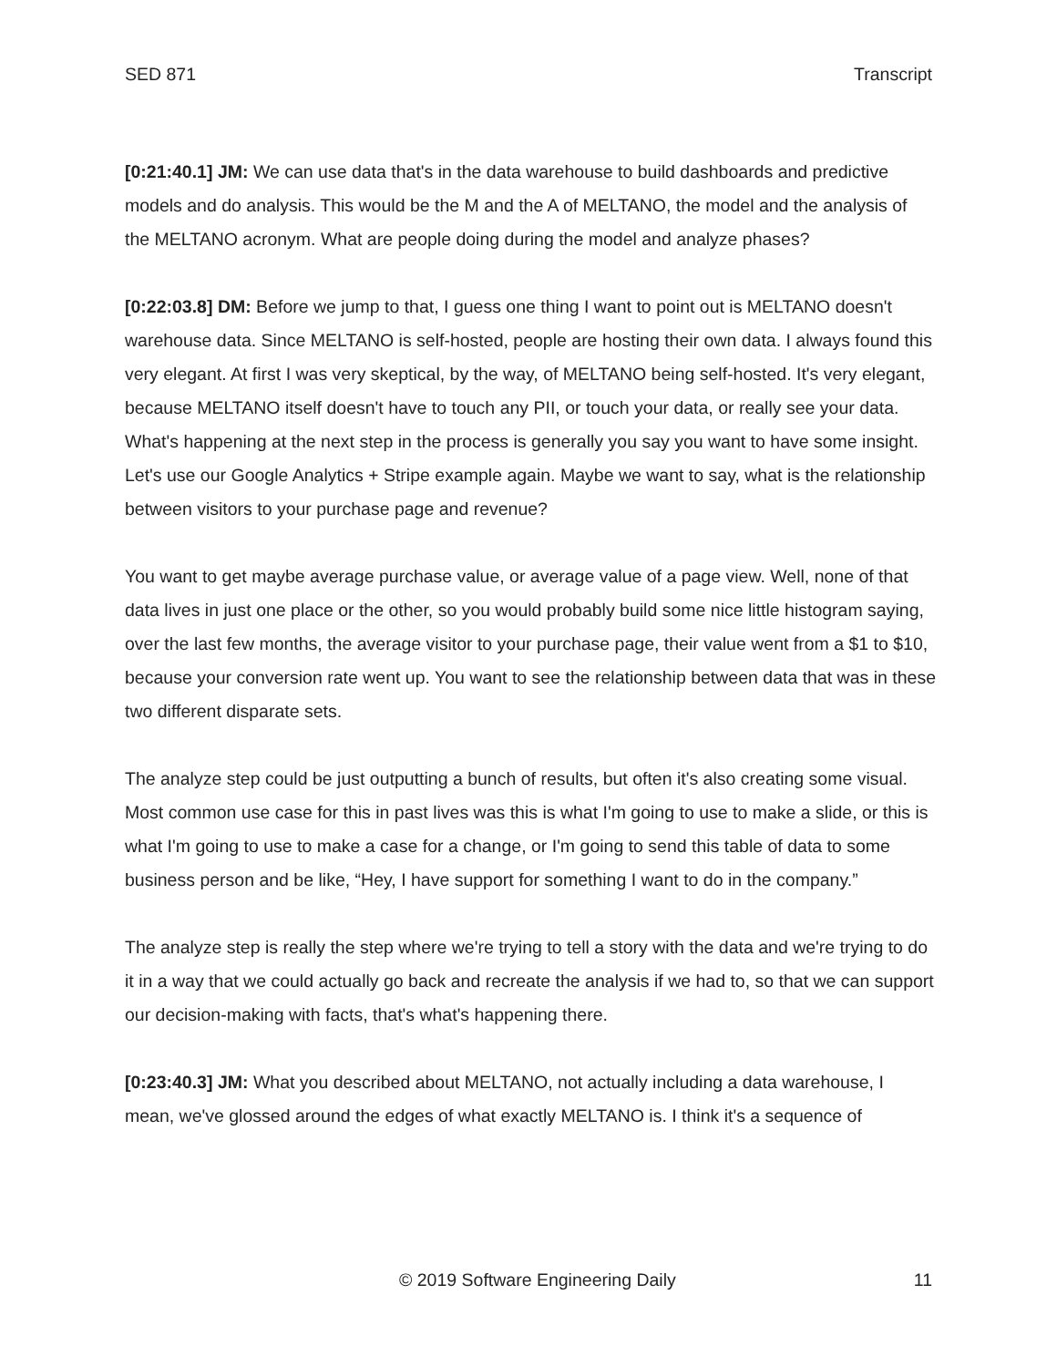SED 871 Transcript
[0:21:40.1] JM: We can use data that's in the data warehouse to build dashboards and predictive models and do analysis. This would be the M and the A of MELTANO, the model and the analysis of the MELTANO acronym. What are people doing during the model and analyze phases?
[0:22:03.8] DM: Before we jump to that, I guess one thing I want to point out is MELTANO doesn't warehouse data. Since MELTANO is self-hosted, people are hosting their own data. I always found this very elegant. At first I was very skeptical, by the way, of MELTANO being self-hosted. It's very elegant, because MELTANO itself doesn't have to touch any PII, or touch your data, or really see your data. What's happening at the next step in the process is generally you say you want to have some insight. Let's use our Google Analytics + Stripe example again. Maybe we want to say, what is the relationship between visitors to your purchase page and revenue?
You want to get maybe average purchase value, or average value of a page view. Well, none of that data lives in just one place or the other, so you would probably build some nice little histogram saying, over the last few months, the average visitor to your purchase page, their value went from a $1 to $10, because your conversion rate went up. You want to see the relationship between data that was in these two different disparate sets.
The analyze step could be just outputting a bunch of results, but often it's also creating some visual. Most common use case for this in past lives was this is what I'm going to use to make a slide, or this is what I'm going to use to make a case for a change, or I'm going to send this table of data to some business person and be like, “Hey, I have support for something I want to do in the company.”
The analyze step is really the step where we're trying to tell a story with the data and we're trying to do it in a way that we could actually go back and recreate the analysis if we had to, so that we can support our decision-making with facts, that's what's happening there.
[0:23:40.3] JM: What you described about MELTANO, not actually including a data warehouse, I mean, we've glossed around the edges of what exactly MELTANO is. I think it's a sequence of
© 2019 Software Engineering Daily 11